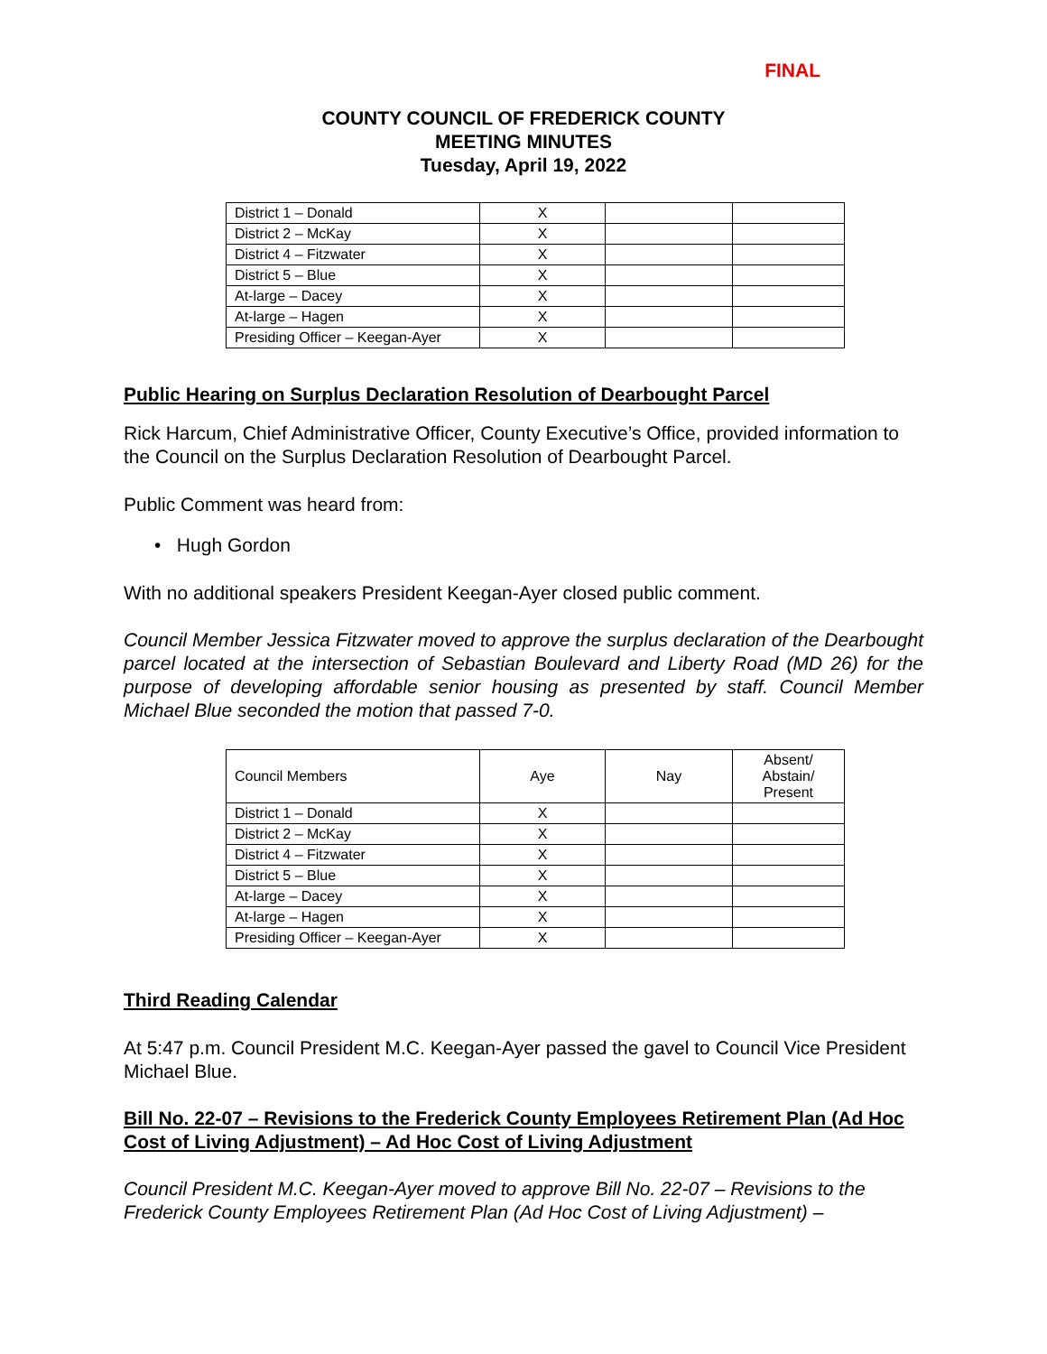FINAL
COUNTY COUNCIL OF FREDERICK COUNTY
MEETING MINUTES
Tuesday, April 19, 2022
| District 1 – Donald | X | | |
| District 2 – McKay | X | | |
| District 4 – Fitzwater | X | | |
| District 5 – Blue | X | | |
| At-large – Dacey | X | | |
| At-large – Hagen | X | | |
| Presiding Officer – Keegan-Ayer | X | | |
Public Hearing on Surplus Declaration Resolution of Dearbought Parcel
Rick Harcum, Chief Administrative Officer, County Executive’s Office, provided information to the Council on the Surplus Declaration Resolution of Dearbought Parcel.
Public Comment was heard from:
• Hugh Gordon
With no additional speakers President Keegan-Ayer closed public comment.
Council Member Jessica Fitzwater moved to approve the surplus declaration of the Dearbought parcel located at the intersection of Sebastian Boulevard and Liberty Road (MD 26) for the purpose of developing affordable senior housing as presented by staff. Council Member Michael Blue seconded the motion that passed 7-0.
| Council Members | Aye | Nay | Absent/ Abstain/ Present |
| District 1 – Donald | X | | |
| District 2 – McKay | X | | |
| District 4 – Fitzwater | X | | |
| District 5 – Blue | X | | |
| At-large – Dacey | X | | |
| At-large – Hagen | X | | |
| Presiding Officer – Keegan-Ayer | X | | |
Third Reading Calendar
At 5:47 p.m. Council President M.C. Keegan-Ayer passed the gavel to Council Vice President Michael Blue.
Bill No. 22-07 – Revisions to the Frederick County Employees Retirement Plan (Ad Hoc Cost of Living Adjustment) – Ad Hoc Cost of Living Adjustment
Council President M.C. Keegan-Ayer moved to approve Bill No. 22-07 – Revisions to the Frederick County Employees Retirement Plan (Ad Hoc Cost of Living Adjustment) –